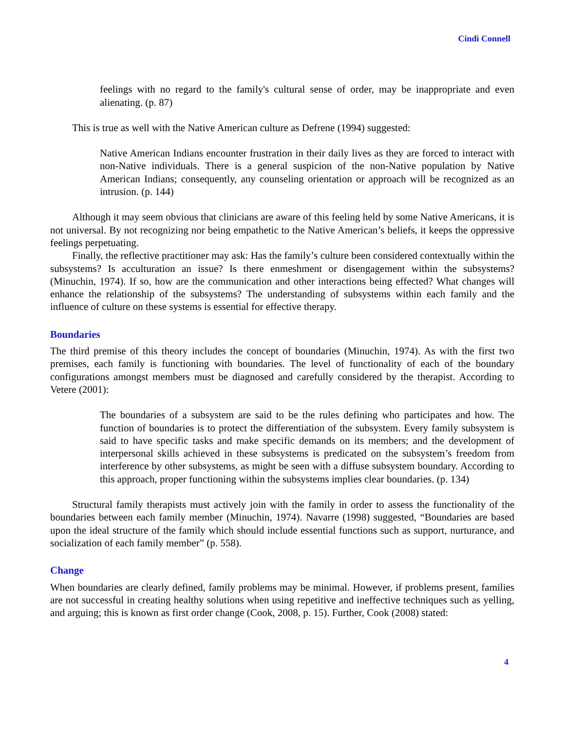Cindi Connell
feelings with no regard to the family's cultural sense of order, may be inappropriate and even alienating. (p. 87)
This is true as well with the Native American culture as Defrene (1994) suggested:
Native American Indians encounter frustration in their daily lives as they are forced to interact with non-Native individuals. There is a general suspicion of the non-Native population by Native American Indians; consequently, any counseling orientation or approach will be recognized as an intrusion. (p. 144)
Although it may seem obvious that clinicians are aware of this feeling held by some Native Americans, it is not universal. By not recognizing nor being empathetic to the Native American’s beliefs, it keeps the oppressive feelings perpetuating.
Finally, the reflective practitioner may ask: Has the family’s culture been considered contextually within the subsystems? Is acculturation an issue? Is there enmeshment or disengagement within the subsystems? (Minuchin, 1974). If so, how are the communication and other interactions being effected? What changes will enhance the relationship of the subsystems? The understanding of subsystems within each family and the influence of culture on these systems is essential for effective therapy.
Boundaries
The third premise of this theory includes the concept of boundaries (Minuchin, 1974). As with the first two premises, each family is functioning with boundaries. The level of functionality of each of the boundary configurations amongst members must be diagnosed and carefully considered by the therapist. According to Vetere (2001):
The boundaries of a subsystem are said to be the rules defining who participates and how. The function of boundaries is to protect the differentiation of the subsystem. Every family subsystem is said to have specific tasks and make specific demands on its members; and the development of interpersonal skills achieved in these subsystems is predicated on the subsystem’s freedom from interference by other subsystems, as might be seen with a diffuse subsystem boundary. According to this approach, proper functioning within the subsystems implies clear boundaries. (p. 134)
Structural family therapists must actively join with the family in order to assess the functionality of the boundaries between each family member (Minuchin, 1974). Navarre (1998) suggested, “Boundaries are based upon the ideal structure of the family which should include essential functions such as support, nurturance, and socialization of each family member” (p. 558).
Change
When boundaries are clearly defined, family problems may be minimal. However, if problems present, families are not successful in creating healthy solutions when using repetitive and ineffective techniques such as yelling, and arguing; this is known as first order change (Cook, 2008, p. 15). Further, Cook (2008) stated:
4